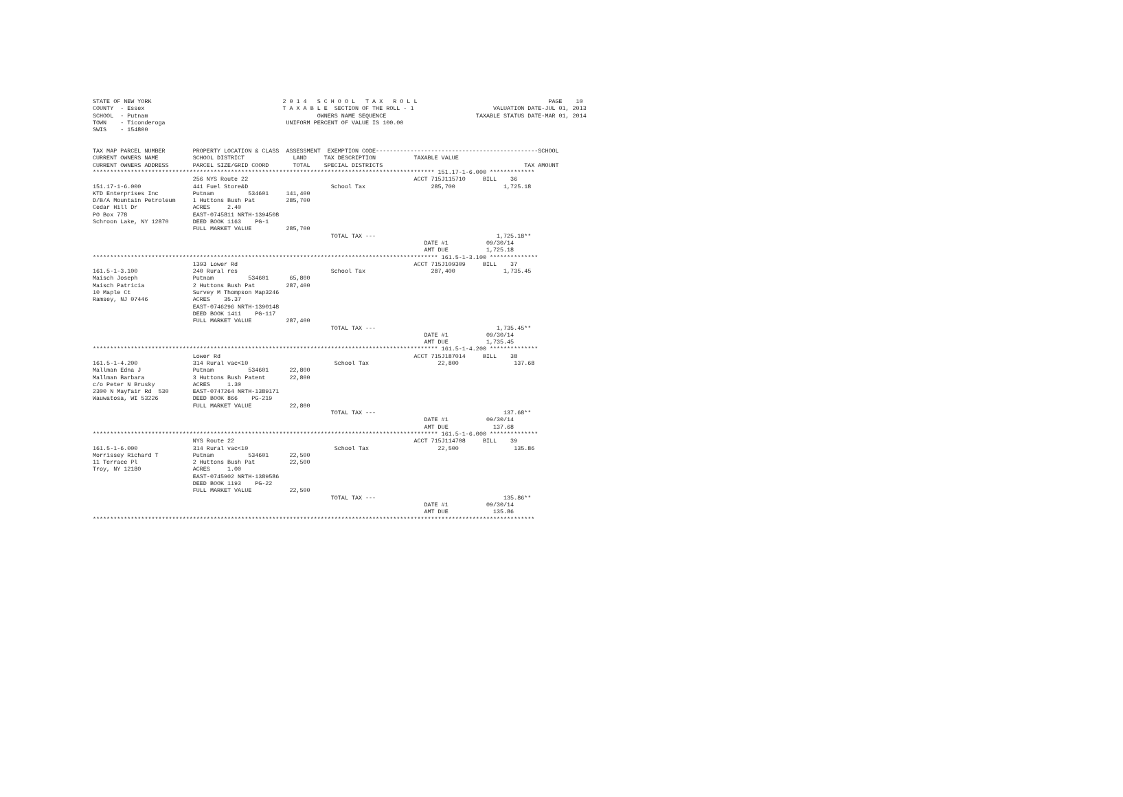STATE OF NEW YORK                                      2 0 1 4   S C H O O L   T A X   R O L L                                      PAGE    10
COUNTY  - Essex                                        T A X A B L E  SECTION OF THE ROLL - 1                       VALUATION DATE-JUL 01, 2013
SCHOOL  - Putnam                                                 OWNERS NAME SEQUENCE                          TAXABLE STATUS DATE-MAR 01, 2014
TOWN    - Ticonderoga                                   UNIFORM PERCENT OF VALUE IS 100.00
SWIS    - 154800


TAX MAP PARCEL NUMBER        PROPERTY LOCATION & CLASS  ASSESSMENT  EXEMPTION CODE-----------------------------------------------SCHOOL
CURRENT OWNERS NAME          SCHOOL DISTRICT              LAND     TAX DESCRIPTION           TAXABLE VALUE
CURRENT OWNERS ADDRESS       PARCEL SIZE/GRID COORD       TOTAL    SPECIAL DISTRICTS                                         TAX AMOUNT
*************************************************************************************************** 151.17-1-6.000 *************
                             256 NYS Route 22                                                ACCT 715J115710     BILL    36
151.17-1-6.000               441 Fuel Store&D                        School Tax                   285,700              1,725.18
KTD Enterprises Inc          Putnam          534601     141,400
D/B/A Mountain Petroleum     1 Huttons Bush Pat         285,700
Cedar Hill Dr                ACRES     2.40
PO Box 778                   EAST-0745811 NRTH-1394508
Schroon Lake, NY 12870       DEED BOOK 1163    PG-1
                             FULL MARKET VALUE          285,700
                                                                     TOTAL TAX ---                                   1,725.18**
                                                                                                DATE #1           09/30/14
                                                                                                AMT DUE           1,725.18
**************************************************************************************************** 161.5-1-3.100 **************
                             1393 Lower Rd                                                   ACCT 715J109309     BILL    37
161.5-1-3.100                240 Rural res                           School Tax                   287,400              1,735.45
Maisch Joseph                Putnam          534601      65,800
Maisch Patricia              2 Huttons Bush Pat         287,400
10 Maple Ct                  Survey M Thompson Map3246
Ramsey, NJ 07446             ACRES    35.37
                             EAST-0746296 NRTH-1390148
                             DEED BOOK 1411    PG-117
                             FULL MARKET VALUE          287,400
                                                                     TOTAL TAX ---                                   1,735.45**
                                                                                                DATE #1           09/30/14
                                                                                                AMT DUE           1,735.45
**************************************************************************************************** 161.5-1-4.200 **************
                             Lower Rd                                                        ACCT 715J187014     BILL    38
161.5-1-4.200                314 Rural vac<10                         School Tax                    22,800                137.68
Mallman Edna J               Putnam          534601      22,800
Mallman Barbara              3 Huttons Bush Patent       22,800
c/o Peter N Brusky           ACRES     1.30
2300 N Mayfair Rd  530       EAST-0747264 NRTH-1389171
Wauwatosa, WI 53226          DEED BOOK 866    PG-219
                             FULL MARKET VALUE           22,800
                                                                     TOTAL TAX ---                                     137.68**
                                                                                                DATE #1           09/30/14
                                                                                                AMT DUE             137.68
**************************************************************************************************** 161.5-1-6.000 **************
                             NYS Route 22                                                    ACCT 715J114708     BILL    39
161.5-1-6.000                314 Rural vac<10                         School Tax                    22,500                135.86
Morrissey Richard T          Putnam          534601      22,500
11 Terrace Pl                2 Huttons Bush Pat          22,500
Troy, NY 12180               ACRES     1.00
                             EAST-0745902 NRTH-1389586
                             DEED BOOK 1193    PG-22
                             FULL MARKET VALUE           22,500
                                                                     TOTAL TAX ---                                     135.86**
                                                                                                DATE #1           09/30/14
                                                                                                AMT DUE             135.86
********************************************************************************************************************************